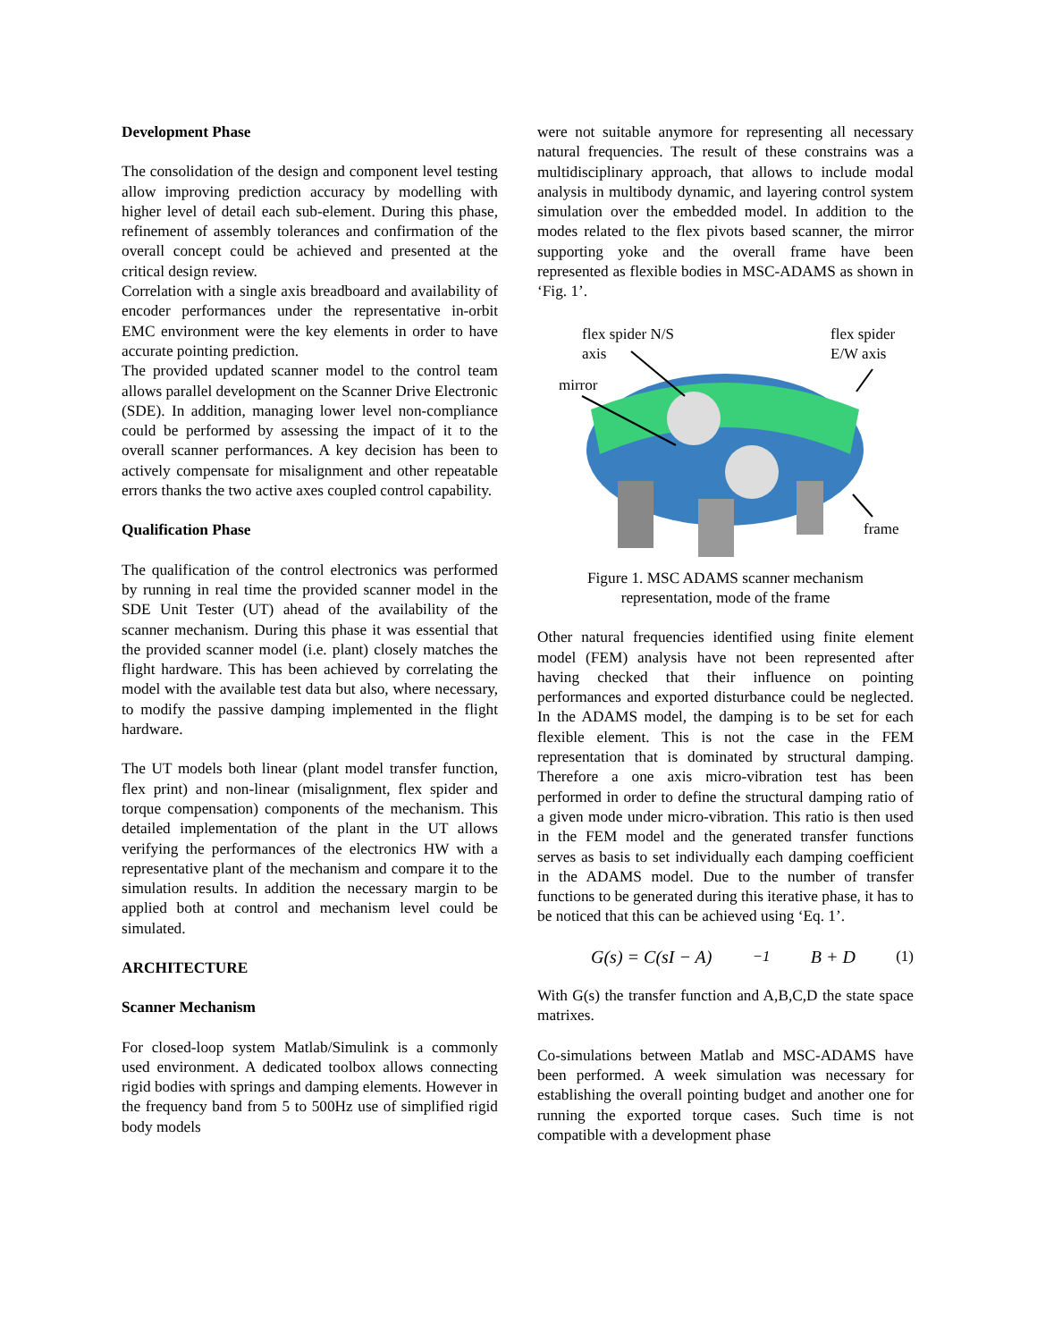Development Phase
The consolidation of the design and component level testing allow improving prediction accuracy by modelling with higher level of detail each sub-element. During this phase, refinement of assembly tolerances and confirmation of the overall concept could be achieved and presented at the critical design review.
Correlation with a single axis breadboard and availability of encoder performances under the representative in-orbit EMC environment were the key elements in order to have accurate pointing prediction.
The provided updated scanner model to the control team allows parallel development on the Scanner Drive Electronic (SDE). In addition, managing lower level non-compliance could be performed by assessing the impact of it to the overall scanner performances. A key decision has been to actively compensate for misalignment and other repeatable errors thanks the two active axes coupled control capability.
Qualification Phase
The qualification of the control electronics was performed by running in real time the provided scanner model in the SDE Unit Tester (UT) ahead of the availability of the scanner mechanism. During this phase it was essential that the provided scanner model (i.e. plant) closely matches the flight hardware. This has been achieved by correlating the model with the available test data but also, where necessary, to modify the passive damping implemented in the flight hardware.
The UT models both linear (plant model transfer function, flex print) and non-linear (misalignment, flex spider and torque compensation) components of the mechanism. This detailed implementation of the plant in the UT allows verifying the performances of the electronics HW with a representative plant of the mechanism and compare it to the simulation results. In addition the necessary margin to be applied both at control and mechanism level could be simulated.
ARCHITECTURE
Scanner Mechanism
For closed-loop system Matlab/Simulink is a commonly used environment. A dedicated toolbox allows connecting rigid bodies with springs and damping elements. However in the frequency band from 5 to 500Hz use of simplified rigid body models
were not suitable anymore for representing all necessary natural frequencies. The result of these constrains was a multidisciplinary approach, that allows to include modal analysis in multibody dynamic, and layering control system simulation over the embedded model. In addition to the modes related to the flex pivots based scanner, the mirror supporting yoke and the overall frame have been represented as flexible bodies in MSC-ADAMS as shown in ‘Fig. 1’.
flex spider N/S
axis
flex spider
E/W axis
mirror
frame
Figure 1. MSC ADAMS scanner mechanism
representation, mode of the frame
Other natural frequencies identified using finite element model (FEM) analysis have not been represented after having checked that their influence on pointing performances and exported disturbance could be neglected. In the ADAMS model, the damping is to be set for each flexible element. This is not the case in the FEM representation that is dominated by structural damping. Therefore a one axis micro-vibration test has been performed in order to define the structural damping ratio of a given mode under micro-vibration. This ratio is then used in the FEM model and the generated transfer functions serves as basis to set individually each damping coefficient in the ADAMS model. Due to the number of transfer functions to be generated during this iterative phase, it has to be noticed that this can be achieved using ‘Eq. 1’.
G(s) = C(sI − A)<sup>−1</sup>B + D (1)
With G(s) the transfer function and A,B,C,D the state space matrixes.
Co-simulations between Matlab and MSC-ADAMS have been performed. A week simulation was necessary for establishing the overall pointing budget and another one for running the exported torque cases. Such time is not compatible with a development phase